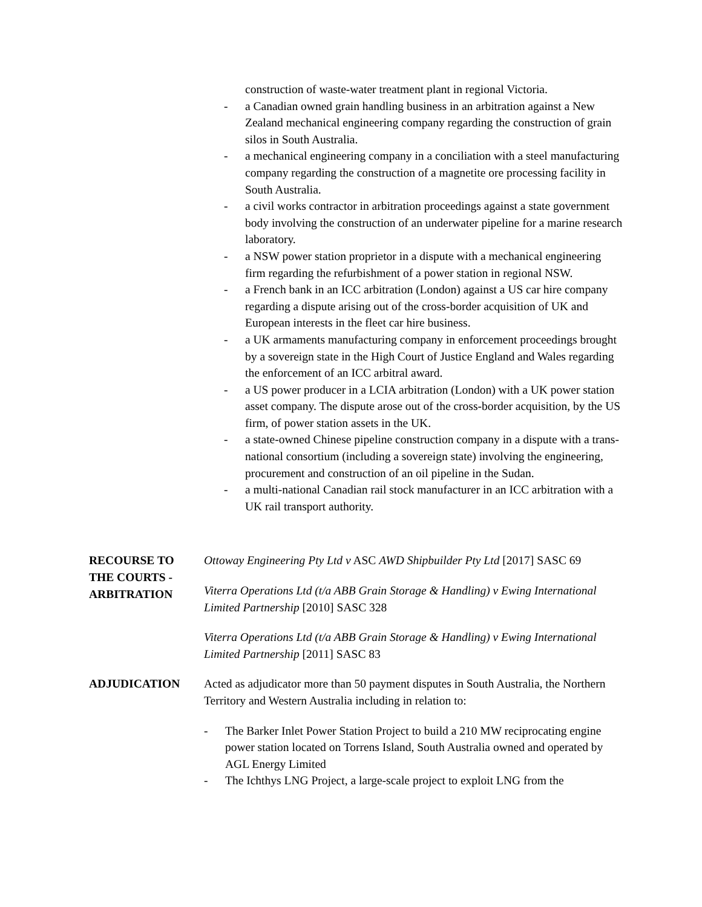construction of waste-water treatment plant in regional Victoria.
- a Canadian owned grain handling business in an arbitration against a New Zealand mechanical engineering company regarding the construction of grain silos in South Australia.
- a mechanical engineering company in a conciliation with a steel manufacturing company regarding the construction of a magnetite ore processing facility in South Australia.
- a civil works contractor in arbitration proceedings against a state government body involving the construction of an underwater pipeline for a marine research laboratory.
- a NSW power station proprietor in a dispute with a mechanical engineering firm regarding the refurbishment of a power station in regional NSW.
- a French bank in an ICC arbitration (London) against a US car hire company regarding a dispute arising out of the cross-border acquisition of UK and European interests in the fleet car hire business.
- a UK armaments manufacturing company in enforcement proceedings brought by a sovereign state in the High Court of Justice England and Wales regarding the enforcement of an ICC arbitral award.
- a US power producer in a LCIA arbitration (London) with a UK power station asset company. The dispute arose out of the cross-border acquisition, by the US firm, of power station assets in the UK.
- a state-owned Chinese pipeline construction company in a dispute with a trans-national consortium (including a sovereign state) involving the engineering, procurement and construction of an oil pipeline in the Sudan.
- a multi-national Canadian rail stock manufacturer in an ICC arbitration with a UK rail transport authority.
RECOURSE TO
THE COURTS -
ARBITRATION
Ottoway Engineering Pty Ltd v ASC AWD Shipbuilder Pty Ltd [2017] SASC 69
Viterra Operations Ltd (t/a ABB Grain Storage & Handling) v Ewing International Limited Partnership [2010] SASC 328
Viterra Operations Ltd (t/a ABB Grain Storage & Handling) v Ewing International Limited Partnership [2011] SASC 83
ADJUDICATION
Acted as adjudicator more than 50 payment disputes in South Australia, the Northern Territory and Western Australia including in relation to:
- The Barker Inlet Power Station Project to build a 210 MW reciprocating engine power station located on Torrens Island, South Australia owned and operated by AGL Energy Limited
- The Ichthys LNG Project, a large-scale project to exploit LNG from the